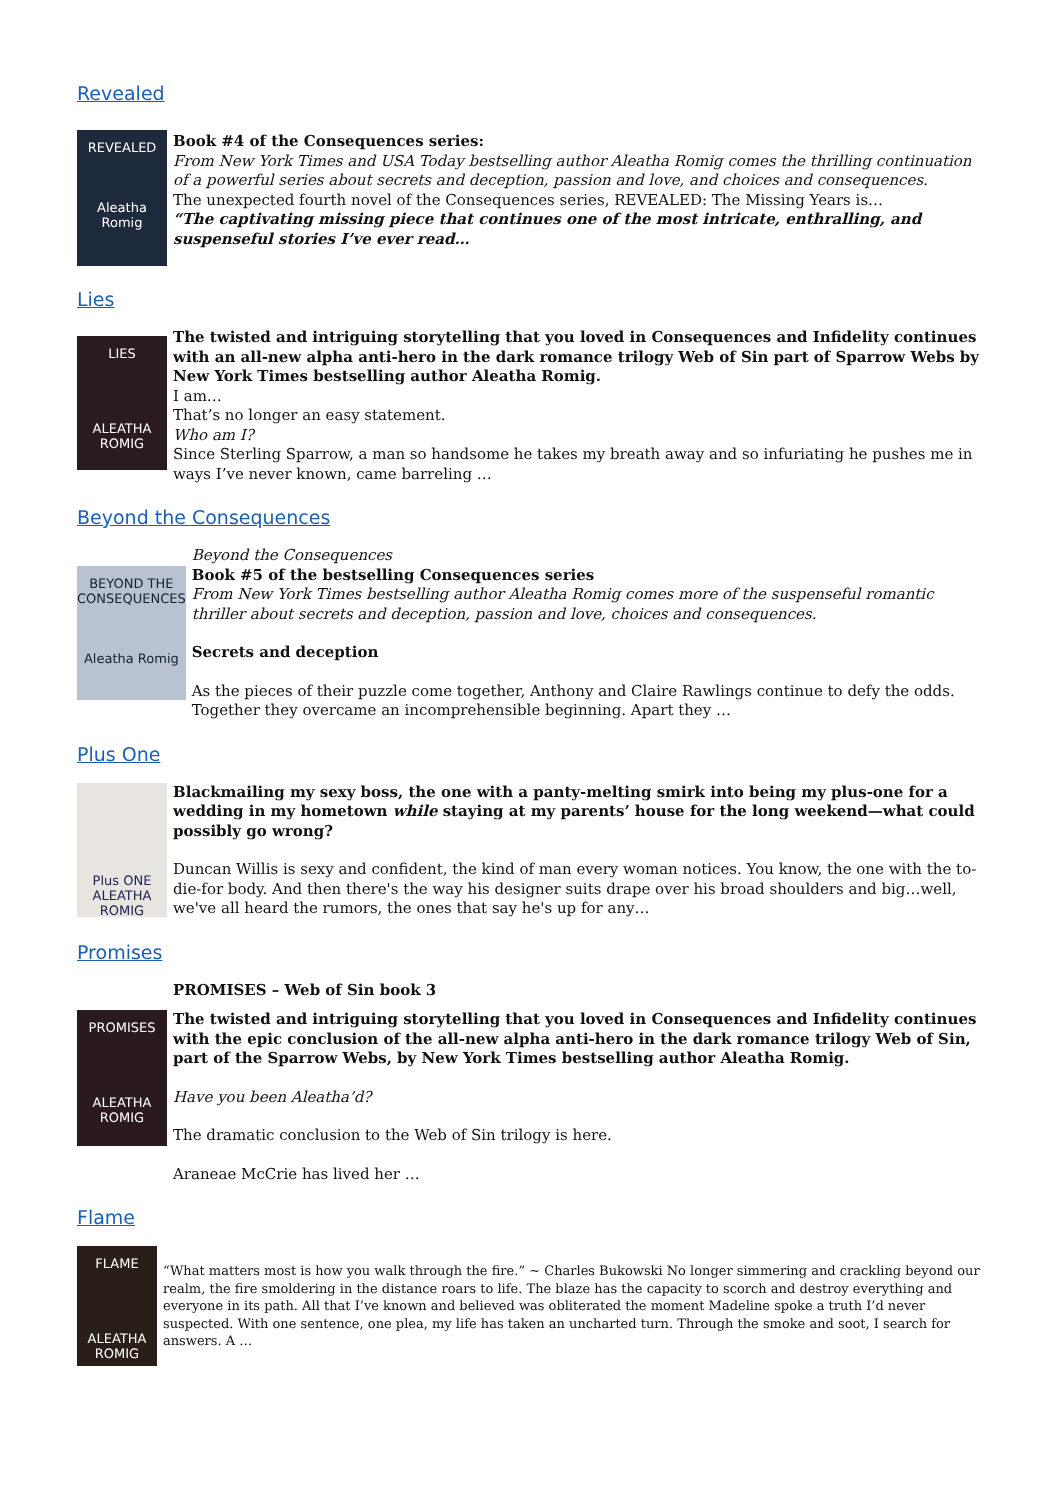Revealed
REVEALED
Aleatha Romig
Book #4 of the Consequences series:
From New York Times and USA Today bestselling author Aleatha Romig comes the thrilling continuation of a powerful series about secrets and deception, passion and love, and choices and consequences.
The unexpected fourth novel of the Consequences series, REVEALED: The Missing Years is…
“The captivating missing piece that continues one of the most intricate, enthralling, and suspenseful stories I’ve ever read…
Lies
LIES
ALEATHA ROMIG
The twisted and intriguing storytelling that you loved in Consequences and Infidelity continues with an all-new alpha anti-hero in the dark romance trilogy Web of Sin part of Sparrow Webs by New York Times bestselling author Aleatha Romig.
I am…
That’s no longer an easy statement.
Who am I?
Since Sterling Sparrow, a man so handsome he takes my breath away and so infuriating he pushes me in ways I’ve never known, came barreling …
Beyond the Consequences
BEYOND THE CONSEQUENCES
Aleatha Romig
Beyond the Consequences
Book #5 of the bestselling Consequences series
From New York Times bestselling author Aleatha Romig comes more of the suspenseful romantic thriller about secrets and deception, passion and love, choices and consequences.
Secrets and deception
As the pieces of their puzzle come together, Anthony and Claire Rawlings continue to defy the odds. Together they overcame an incomprehensible beginning. Apart they …
Plus One
Plus ONE
ALEATHA ROMIG
Blackmailing my sexy boss, the one with a panty-melting smirk into being my plus-one for a wedding in my hometown while staying at my parents’ house for the long weekend—what could possibly go wrong?
Duncan Willis is sexy and confident, the kind of man every woman notices. You know, the one with the to-die-for body. And then there's the way his designer suits drape over his broad shoulders and big…well, we've all heard the rumors, the ones that say he's up for any…
Promises
PROMISES – Web of Sin book 3
PROMISES
ALEATHA ROMIG
The twisted and intriguing storytelling that you loved in Consequences and Infidelity continues with the epic conclusion of the all-new alpha anti-hero in the dark romance trilogy Web of Sin, part of the Sparrow Webs, by New York Times bestselling author Aleatha Romig.
Have you been Aleatha’d?
The dramatic conclusion to the Web of Sin trilogy is here.
Araneae McCrie has lived her …
Flame
FLAME
ALEATHA ROMIG
“What matters most is how you walk through the fire.” ~ Charles Bukowski No longer simmering and crackling beyond our realm, the fire smoldering in the distance roars to life. The blaze has the capacity to scorch and destroy everything and everyone in its path. All that I’ve known and believed was obliterated the moment Madeline spoke a truth I’d never suspected. With one sentence, one plea, my life has taken an uncharted turn. Through the smoke and soot, I search for answers. A …